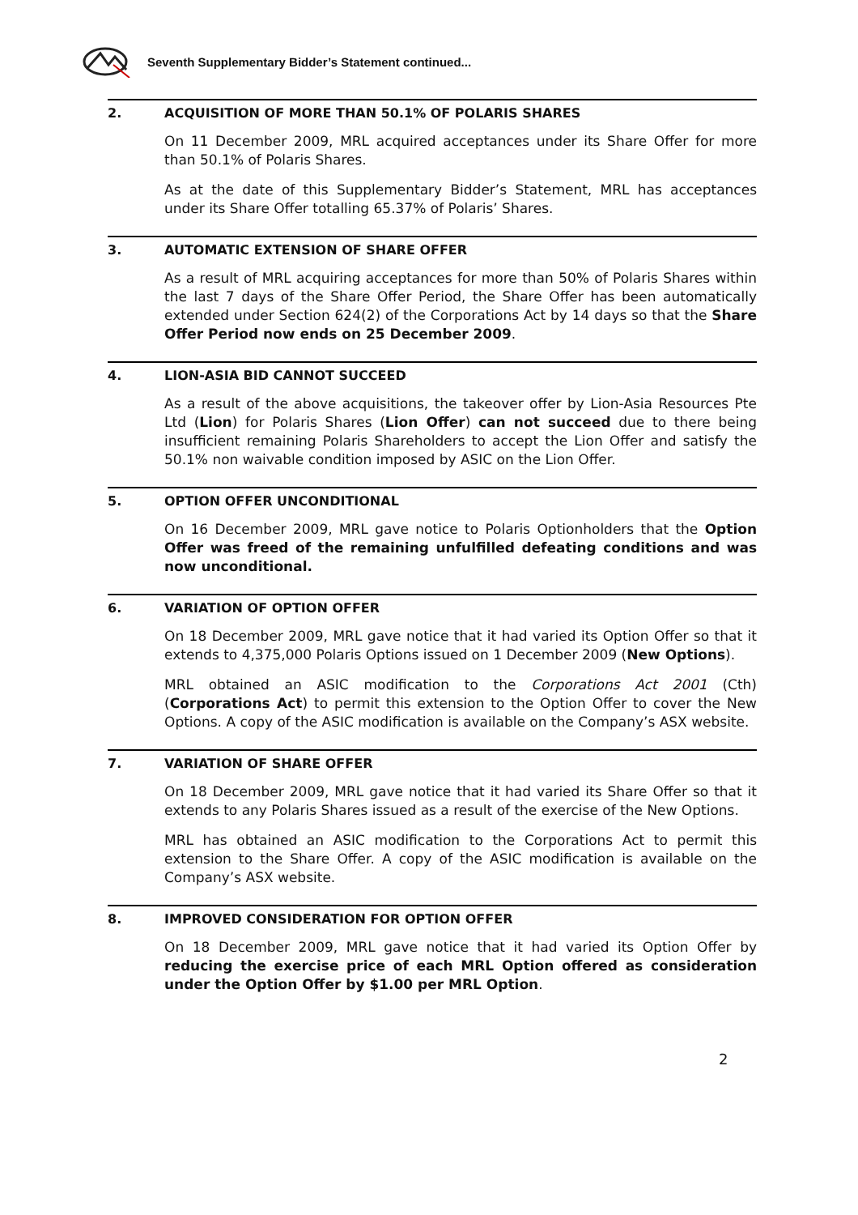Seventh Supplementary Bidder’s Statement continued...
2. ACQUISITION OF MORE THAN 50.1% OF POLARIS SHARES
On 11 December 2009, MRL acquired acceptances under its Share Offer for more than 50.1% of Polaris Shares.
As at the date of this Supplementary Bidder’s Statement, MRL has acceptances under its Share Offer totalling 65.37% of Polaris’ Shares.
3. AUTOMATIC EXTENSION OF SHARE OFFER
As a result of MRL acquiring acceptances for more than 50% of Polaris Shares within the last 7 days of the Share Offer Period, the Share Offer has been automatically extended under Section 624(2) of the Corporations Act by 14 days so that the Share Offer Period now ends on 25 December 2009.
4. LION-ASIA BID CANNOT SUCCEED
As a result of the above acquisitions, the takeover offer by Lion-Asia Resources Pte Ltd (Lion) for Polaris Shares (Lion Offer) can not succeed due to there being insufficient remaining Polaris Shareholders to accept the Lion Offer and satisfy the 50.1% non waivable condition imposed by ASIC on the Lion Offer.
5. OPTION OFFER UNCONDITIONAL
On 16 December 2009, MRL gave notice to Polaris Optionholders that the Option Offer was freed of the remaining unfulfilled defeating conditions and was now unconditional.
6. VARIATION OF OPTION OFFER
On 18 December 2009, MRL gave notice that it had varied its Option Offer so that it extends to 4,375,000 Polaris Options issued on 1 December 2009 (New Options).
MRL obtained an ASIC modification to the Corporations Act 2001 (Cth) (Corporations Act) to permit this extension to the Option Offer to cover the New Options. A copy of the ASIC modification is available on the Company’s ASX website.
7. VARIATION OF SHARE OFFER
On 18 December 2009, MRL gave notice that it had varied its Share Offer so that it extends to any Polaris Shares issued as a result of the exercise of the New Options.
MRL has obtained an ASIC modification to the Corporations Act to permit this extension to the Share Offer. A copy of the ASIC modification is available on the Company’s ASX website.
8. IMPROVED CONSIDERATION FOR OPTION OFFER
On 18 December 2009, MRL gave notice that it had varied its Option Offer by reducing the exercise price of each MRL Option offered as consideration under the Option Offer by $1.00 per MRL Option.
2